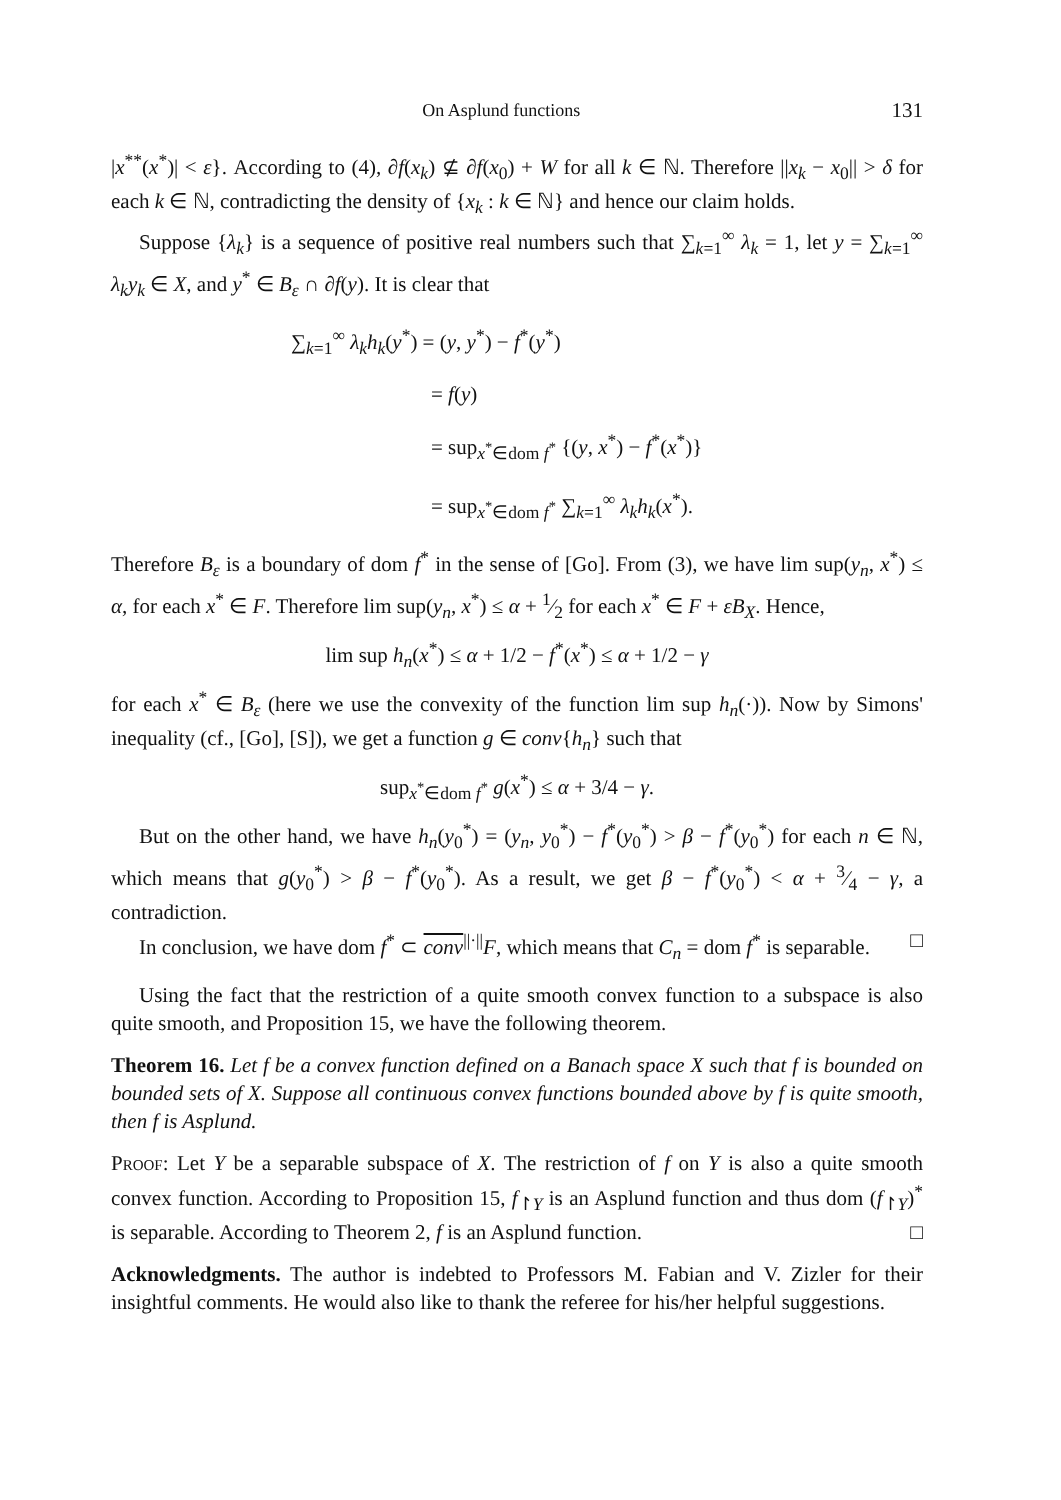On Asplund functions 131
|x<sup>**</sup>(x<sup>*</sup>)| < ε}. According to (4), ∂f(x<sub>k</sub>) ⊈ ∂f(x<sub>0</sub>) + W for all k ∈ ℕ. Therefore ||x<sub>k</sub> − x<sub>0</sub>|| > δ for each k ∈ ℕ, contradicting the density of {x<sub>k</sub> : k ∈ ℕ} and hence our claim holds.
Suppose {λ<sub>k</sub>} is a sequence of positive real numbers such that ∑<sub>k=1</sub><sup>∞</sup> λ<sub>k</sub> = 1, let y = ∑<sub>k=1</sub><sup>∞</sup> λ<sub>k</sub>y<sub>k</sub> ∈ X, and y<sup>*</sup> ∈ B<sub>ε</sub> ∩ ∂f(y). It is clear that
∑<sub>k=1</sub><sup>∞</sup> λ<sub>k</sub>h<sub>k</sub>(y<sup>*</sup>) = (y, y<sup>*</sup>) − f<sup>*</sup>(y<sup>*</sup>)
= f(y)
= sup<sub>x<sup>*</sup>∈dom f<sup>*</sup></sub> {(y, x<sup>*</sup>) − f<sup>*</sup>(x<sup>*</sup>)}
= sup<sub>x<sup>*</sup>∈dom f<sup>*</sup></sub> ∑<sub>k=1</sub><sup>∞</sup> λ<sub>k</sub>h<sub>k</sub>(x<sup>*</sup>).
Therefore B<sub>ε</sub> is a boundary of dom f<sup>*</sup> in the sense of [Go]. From (3), we have lim sup(y<sub>n</sub>, x<sup>*</sup>) ≤ α, for each x<sup>*</sup> ∈ F. Therefore lim sup(y<sub>n</sub>, x<sup>*</sup>) ≤ α + 1⁄2 for each x<sup>*</sup> ∈ F + εB<sub>X</sub>. Hence,
lim sup h<sub>n</sub>(x<sup>*</sup>) ≤ α + 1/2 − f<sup>*</sup>(x<sup>*</sup>) ≤ α + 1/2 − γ
for each x<sup>*</sup> ∈ B<sub>ε</sub> (here we use the convexity of the function lim sup h<sub>n</sub>(·)). Now by Simons' inequality (cf., [Go], [S]), we get a function g ∈ conv{h<sub>n</sub>} such that
sup<sub>x<sup>*</sup>∈dom f<sup>*</sup></sub> g(x<sup>*</sup>) ≤ α + 3/4 − γ.
But on the other hand, we have h<sub>n</sub>(y<sub>0</sub><sup>*</sup>) = (y<sub>n</sub>, y<sub>0</sub><sup>*</sup>) − f<sup>*</sup>(y<sub>0</sub><sup>*</sup>) > β − f<sup>*</sup>(y<sub>0</sub><sup>*</sup>) for each n ∈ ℕ, which means that g(y<sub>0</sub><sup>*</sup>) > β − f<sup>*</sup>(y<sub>0</sub><sup>*</sup>). As a result, we get β − f<sup>*</sup>(y<sub>0</sub><sup>*</sup>) < α + 3⁄4 − γ, a contradiction.
In conclusion, we have dom f<sup>*</sup> ⊂ conv<sup>||·||</sup>F, which means that C<sub>n</sub> = dom f<sup>*</sup> is separable. □
Using the fact that the restriction of a quite smooth convex function to a subspace is also quite smooth, and Proposition 15, we have the following theorem.
Theorem 16. Let f be a convex function defined on a Banach space X such that f is bounded on bounded sets of X. Suppose all continuous convex functions bounded above by f is quite smooth, then f is Asplund.
Proof: Let Y be a separable subspace of X. The restriction of f on Y is also a quite smooth convex function. According to Proposition 15, f<sub>↾Y</sub> is an Asplund function and thus dom (f<sub>↾Y</sub>)<sup>*</sup> is separable. According to Theorem 2, f is an Asplund function. □
Acknowledgments. The author is indebted to Professors M. Fabian and V. Zizler for their insightful comments. He would also like to thank the referee for his/her helpful suggestions.